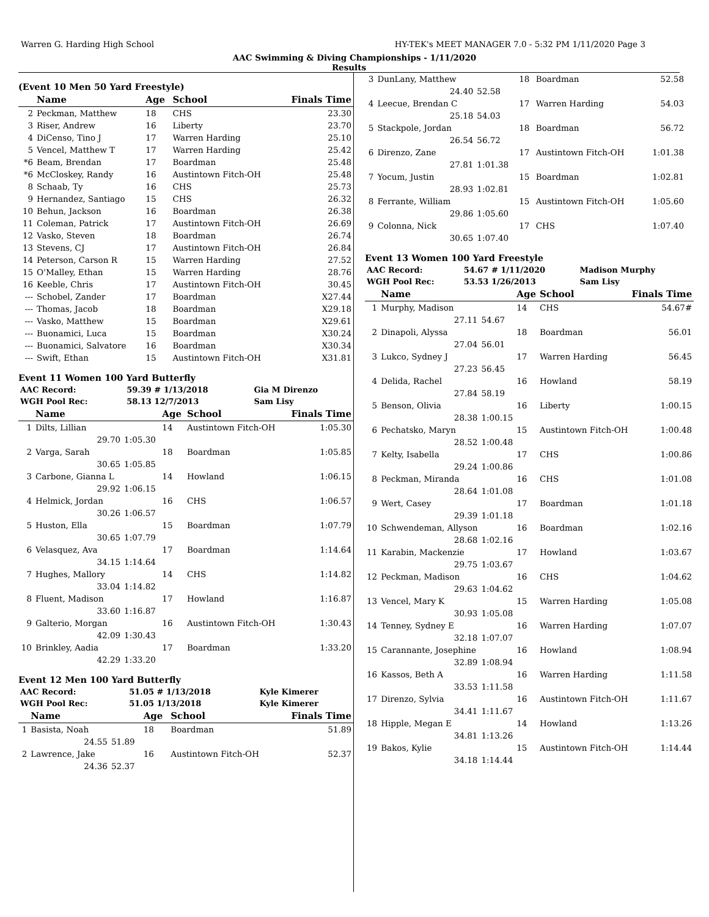Warren G. Harding High School HY-TEK's MEET MANAGER 7.0 - 5:32 PM 1/11/2020 Page 3
AAC Swimming & Diving Championships - 1/11/2020
Results
(Event 10 Men 50 Yard Freestyle)
| | Name | Age | School | Finals Time |
| --- | --- | --- | --- | --- |
| 2 | Peckman, Matthew | 18 | CHS | 23.30 |
| 3 | Riser, Andrew | 16 | Liberty | 23.70 |
| 4 | DiCenso, Tino J | 17 | Warren Harding | 25.10 |
| 5 | Vencel, Matthew T | 17 | Warren Harding | 25.42 |
| *6 | Beam, Brendan | 17 | Boardman | 25.48 |
| *6 | McCloskey, Randy | 16 | Austintown Fitch-OH | 25.48 |
| 8 | Schaab, Ty | 16 | CHS | 25.73 |
| 9 | Hernandez, Santiago | 15 | CHS | 26.32 |
| 10 | Behun, Jackson | 16 | Boardman | 26.38 |
| 11 | Coleman, Patrick | 17 | Austintown Fitch-OH | 26.69 |
| 12 | Vasko, Steven | 18 | Boardman | 26.74 |
| 13 | Stevens, CJ | 17 | Austintown Fitch-OH | 26.84 |
| 14 | Peterson, Carson R | 15 | Warren Harding | 27.52 |
| 15 | O'Malley, Ethan | 15 | Warren Harding | 28.76 |
| 16 | Keeble, Chris | 17 | Austintown Fitch-OH | 30.45 |
| --- | Schobel, Zander | 17 | Boardman | X27.44 |
| --- | Thomas, Jacob | 18 | Boardman | X29.18 |
| --- | Vasko, Matthew | 15 | Boardman | X29.61 |
| --- | Buonamici, Luca | 15 | Boardman | X30.24 |
| --- | Buonamici, Salvatore | 16 | Boardman | X30.34 |
| --- | Swift, Ethan | 15 | Austintown Fitch-OH | X31.81 |
Event 11 Women 100 Yard Butterfly
| AAC Record: | 59.39 # 1/13/2018 | Gia M Direnzo |
| WGH Pool Rec: | 58.13 12/7/2013 | Sam Lisy |
| | Name | | Age | School | Finals Time |
| --- | --- | --- | --- | --- | --- |
| 1 | Dilts, Lillian | | 14 | Austintown Fitch-OH | 1:05.30 |
| | 29.70 | 1:05.30 | | | |
| 2 | Varga, Sarah | | 18 | Boardman | 1:05.85 |
| | 30.65 | 1:05.85 | | | |
| 3 | Carbone, Gianna L | | 14 | Howland | 1:06.15 |
| | 29.92 | 1:06.15 | | | |
| 4 | Helmick, Jordan | | 16 | CHS | 1:06.57 |
| | 30.26 | 1:06.57 | | | |
| 5 | Huston, Ella | | 15 | Boardman | 1:07.79 |
| | 30.65 | 1:07.79 | | | |
| 6 | Velasquez, Ava | | 17 | Boardman | 1:14.64 |
| | 34.15 | 1:14.64 | | | |
| 7 | Hughes, Mallory | | 14 | CHS | 1:14.82 |
| | 33.04 | 1:14.82 | | | |
| 8 | Fluent, Madison | | 17 | Howland | 1:16.87 |
| | 33.60 | 1:16.87 | | | |
| 9 | Galterio, Morgan | | 16 | Austintown Fitch-OH | 1:30.43 |
| | 42.09 | 1:30.43 | | | |
| 10 | Brinkley, Aadia | | 17 | Boardman | 1:33.20 |
| | 42.29 | 1:33.20 | | | |
Event 12 Men 100 Yard Butterfly
| AAC Record: | 51.05 # 1/13/2018 | Kyle Kimerer |
| WGH Pool Rec: | 51.05 1/13/2018 | Kyle Kimerer |
| | Name | | Age | School | Finals Time |
| --- | --- | --- | --- | --- | --- |
| 1 | Basista, Noah | | 18 | Boardman | 51.89 |
| | 24.55 | 51.89 | | | |
| 2 | Lawrence, Jake | | 16 | Austintown Fitch-OH | 52.37 |
| | 24.36 | 52.37 | | | |
| 3 | DunLany, Matthew | | 18 | Boardman | 52.58 |
| | 24.40 | 52.58 | | | |
| 4 | Leecue, Brendan C | | 17 | Warren Harding | 54.03 |
| | 25.18 | 54.03 | | | |
| 5 | Stackpole, Jordan | | 18 | Boardman | 56.72 |
| | 26.54 | 56.72 | | | |
| 6 | Direnzo, Zane | | 17 | Austintown Fitch-OH | 1:01.38 |
| | 27.81 | 1:01.38 | | | |
| 7 | Yocum, Justin | | 15 | Boardman | 1:02.81 |
| | 28.93 | 1:02.81 | | | |
| 8 | Ferrante, William | | 15 | Austintown Fitch-OH | 1:05.60 |
| | 29.86 | 1:05.60 | | | |
| 9 | Colonna, Nick | | 17 | CHS | 1:07.40 |
| | 30.65 | 1:07.40 | | | |
Event 13 Women 100 Yard Freestyle
| AAC Record: | 54.67 # 1/11/2020 | Madison Murphy |
| WGH Pool Rec: | 53.53 1/26/2013 | Sam Lisy |
| | Name | | Age | School | Finals Time |
| --- | --- | --- | --- | --- | --- |
| 1 | Murphy, Madison | | 14 | CHS | 54.67# |
| | 27.11 | 54.67 | | | |
| 2 | Dinapoli, Alyssa | | 18 | Boardman | 56.01 |
| | 27.04 | 56.01 | | | |
| 3 | Lukco, Sydney J | | 17 | Warren Harding | 56.45 |
| | 27.23 | 56.45 | | | |
| 4 | Delida, Rachel | | 16 | Howland | 58.19 |
| | 27.84 | 58.19 | | | |
| 5 | Benson, Olivia | | 16 | Liberty | 1:00.15 |
| | 28.38 | 1:00.15 | | | |
| 6 | Pechatsko, Maryn | | 15 | Austintown Fitch-OH | 1:00.48 |
| | 28.52 | 1:00.48 | | | |
| 7 | Kelty, Isabella | | 17 | CHS | 1:00.86 |
| | 29.24 | 1:00.86 | | | |
| 8 | Peckman, Miranda | | 16 | CHS | 1:01.08 |
| | 28.64 | 1:01.08 | | | |
| 9 | Wert, Casey | | 17 | Boardman | 1:01.18 |
| | 29.39 | 1:01.18 | | | |
| 10 | Schwendeman, Allyson | | 16 | Boardman | 1:02.16 |
| | 28.68 | 1:02.16 | | | |
| 11 | Karabin, Mackenzie | | 17 | Howland | 1:03.67 |
| | 29.75 | 1:03.67 | | | |
| 12 | Peckman, Madison | | 16 | CHS | 1:04.62 |
| | 29.63 | 1:04.62 | | | |
| 13 | Vencel, Mary K | | 15 | Warren Harding | 1:05.08 |
| | 30.93 | 1:05.08 | | | |
| 14 | Tenney, Sydney E | | 16 | Warren Harding | 1:07.07 |
| | 32.18 | 1:07.07 | | | |
| 15 | Carannante, Josephine | | 16 | Howland | 1:08.94 |
| | 32.89 | 1:08.94 | | | |
| 16 | Kassos, Beth A | | 16 | Warren Harding | 1:11.58 |
| | 33.53 | 1:11.58 | | | |
| 17 | Direnzo, Sylvia | | 16 | Austintown Fitch-OH | 1:11.67 |
| | 34.41 | 1:11.67 | | | |
| 18 | Hipple, Megan E | | 14 | Howland | 1:13.26 |
| | 34.81 | 1:13.26 | | | |
| 19 | Bakos, Kylie | | 15 | Austintown Fitch-OH | 1:14.44 |
| | 34.18 | 1:14.44 | | | |